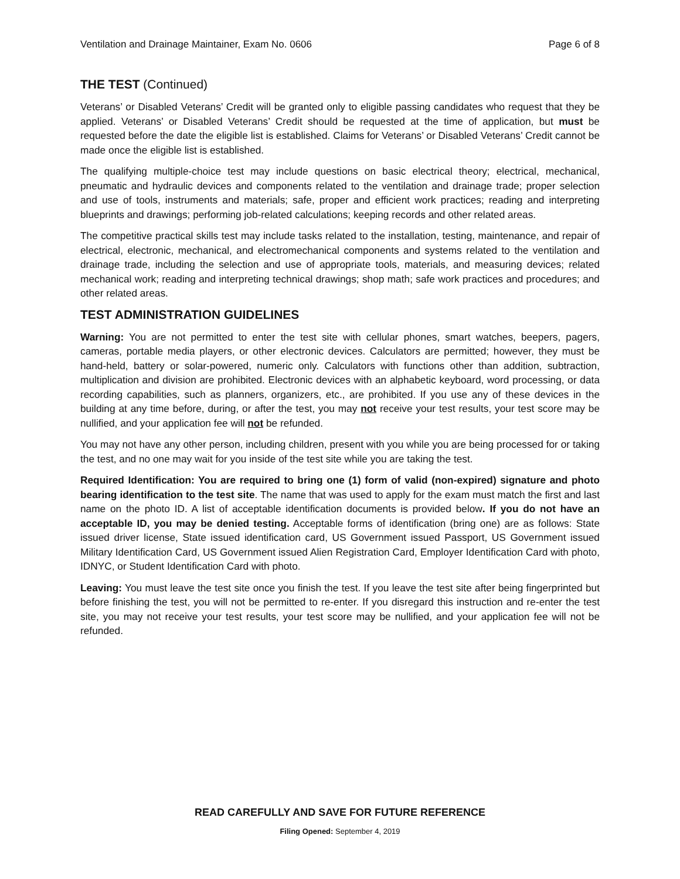Ventilation and Drainage Maintainer, Exam No. 0606 Page 6 of 8
THE TEST (Continued)
Veterans’ or Disabled Veterans’ Credit will be granted only to eligible passing candidates who request that they be applied. Veterans’ or Disabled Veterans’ Credit should be requested at the time of application, but must be requested before the date the eligible list is established. Claims for Veterans’ or Disabled Veterans’ Credit cannot be made once the eligible list is established.
The qualifying multiple-choice test may include questions on basic electrical theory; electrical, mechanical, pneumatic and hydraulic devices and components related to the ventilation and drainage trade; proper selection and use of tools, instruments and materials; safe, proper and efficient work practices; reading and interpreting blueprints and drawings; performing job-related calculations; keeping records and other related areas.
The competitive practical skills test may include tasks related to the installation, testing, maintenance, and repair of electrical, electronic, mechanical, and electromechanical components and systems related to the ventilation and drainage trade, including the selection and use of appropriate tools, materials, and measuring devices; related mechanical work; reading and interpreting technical drawings; shop math; safe work practices and procedures; and other related areas.
TEST ADMINISTRATION GUIDELINES
Warning: You are not permitted to enter the test site with cellular phones, smart watches, beepers, pagers, cameras, portable media players, or other electronic devices. Calculators are permitted; however, they must be hand-held, battery or solar-powered, numeric only. Calculators with functions other than addition, subtraction, multiplication and division are prohibited. Electronic devices with an alphabetic keyboard, word processing, or data recording capabilities, such as planners, organizers, etc., are prohibited. If you use any of these devices in the building at any time before, during, or after the test, you may not receive your test results, your test score may be nullified, and your application fee will not be refunded.
You may not have any other person, including children, present with you while you are being processed for or taking the test, and no one may wait for you inside of the test site while you are taking the test.
Required Identification: You are required to bring one (1) form of valid (non-expired) signature and photo bearing identification to the test site. The name that was used to apply for the exam must match the first and last name on the photo ID. A list of acceptable identification documents is provided below. If you do not have an acceptable ID, you may be denied testing. Acceptable forms of identification (bring one) are as follows: State issued driver license, State issued identification card, US Government issued Passport, US Government issued Military Identification Card, US Government issued Alien Registration Card, Employer Identification Card with photo, IDNYC, or Student Identification Card with photo.
Leaving: You must leave the test site once you finish the test. If you leave the test site after being fingerprinted but before finishing the test, you will not be permitted to re-enter. If you disregard this instruction and re-enter the test site, you may not receive your test results, your test score may be nullified, and your application fee will not be refunded.
READ CAREFULLY AND SAVE FOR FUTURE REFERENCE
Filing Opened: September 4, 2019